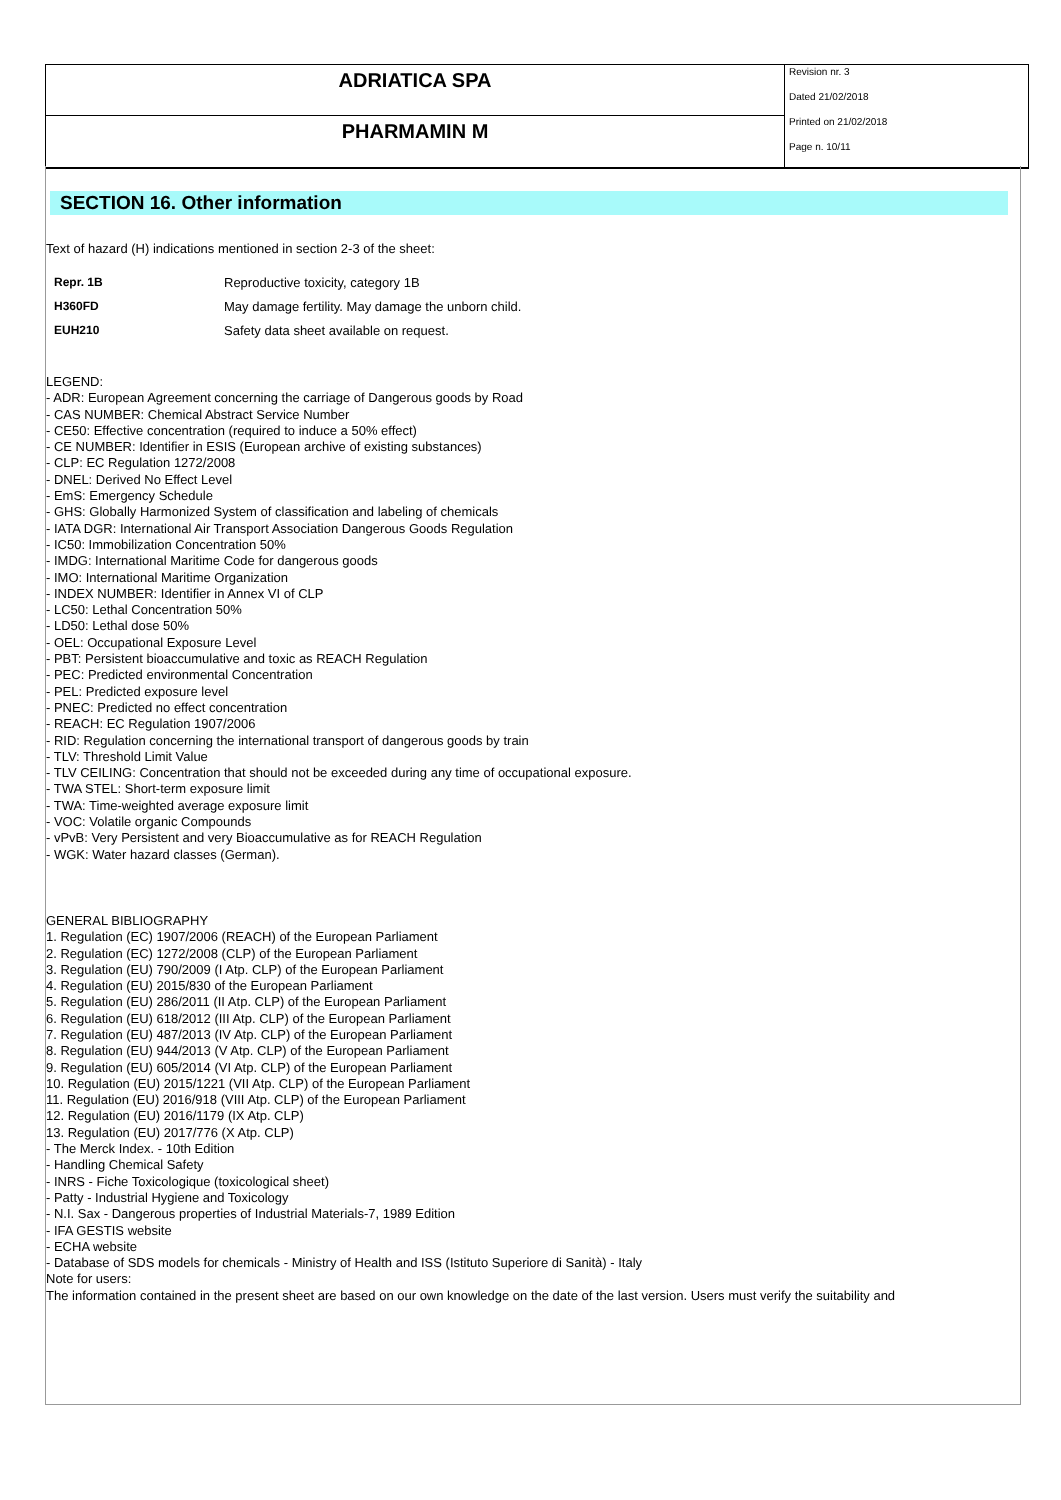ADRIATICA SPA
PHARMAMIN M
Revision nr. 3
Dated 21/02/2018
Printed on 21/02/2018
Page n. 10/11
SECTION 16. Other information
Text of hazard (H) indications mentioned in section 2-3 of the sheet:
| Repr. 1B | Reproductive toxicity, category 1B |
| H360FD | May damage fertility. May damage the unborn child. |
| EUH210 | Safety data sheet available on request. |
LEGEND:
- ADR: European Agreement concerning the carriage of Dangerous goods by Road
- CAS NUMBER: Chemical Abstract Service Number
- CE50: Effective concentration (required to induce a 50% effect)
- CE NUMBER: Identifier in ESIS (European archive of existing substances)
- CLP: EC Regulation 1272/2008
- DNEL: Derived No Effect Level
- EmS: Emergency Schedule
- GHS: Globally Harmonized System of classification and labeling of chemicals
- IATA DGR: International Air Transport Association Dangerous Goods Regulation
- IC50: Immobilization Concentration 50%
- IMDG: International Maritime Code for dangerous goods
- IMO: International Maritime Organization
- INDEX NUMBER: Identifier in Annex VI of CLP
- LC50: Lethal Concentration 50%
- LD50: Lethal dose 50%
- OEL: Occupational Exposure Level
- PBT: Persistent bioaccumulative and toxic as REACH Regulation
- PEC: Predicted environmental Concentration
- PEL: Predicted exposure level
- PNEC: Predicted no effect concentration
- REACH: EC Regulation 1907/2006
- RID: Regulation concerning the international transport of dangerous goods by train
- TLV: Threshold Limit Value
- TLV CEILING: Concentration that should not be exceeded during any time of occupational exposure.
- TWA STEL: Short-term exposure limit
- TWA: Time-weighted average exposure limit
- VOC: Volatile organic Compounds
- vPvB: Very Persistent and very Bioaccumulative as for REACH Regulation
- WGK: Water hazard classes (German).
GENERAL BIBLIOGRAPHY
1. Regulation (EC) 1907/2006 (REACH) of the European Parliament
2. Regulation (EC) 1272/2008 (CLP) of the European Parliament
3. Regulation (EU) 790/2009 (I Atp. CLP) of the European Parliament
4. Regulation (EU) 2015/830 of the European Parliament
5. Regulation (EU) 286/2011 (II Atp. CLP) of the European Parliament
6. Regulation (EU) 618/2012 (III Atp. CLP) of the European Parliament
7. Regulation (EU) 487/2013 (IV Atp. CLP) of the European Parliament
8. Regulation (EU) 944/2013 (V Atp. CLP) of the European Parliament
9. Regulation (EU) 605/2014 (VI Atp. CLP) of the European Parliament
10. Regulation (EU) 2015/1221 (VII Atp. CLP) of the European Parliament
11. Regulation (EU) 2016/918 (VIII Atp. CLP) of the European Parliament
12. Regulation (EU) 2016/1179 (IX Atp. CLP)
13. Regulation (EU) 2017/776 (X Atp. CLP)
- The Merck Index. - 10th Edition
- Handling Chemical Safety
- INRS - Fiche Toxicologique (toxicological sheet)
- Patty - Industrial Hygiene and Toxicology
- N.I. Sax - Dangerous properties of Industrial Materials-7, 1989 Edition
- IFA GESTIS website
- ECHA website
- Database of SDS models for chemicals - Ministry of Health and ISS (Istituto Superiore di Sanità) - Italy
Note for users:
The information contained in the present sheet are based on our own knowledge on the date of the last version. Users must verify the suitability and